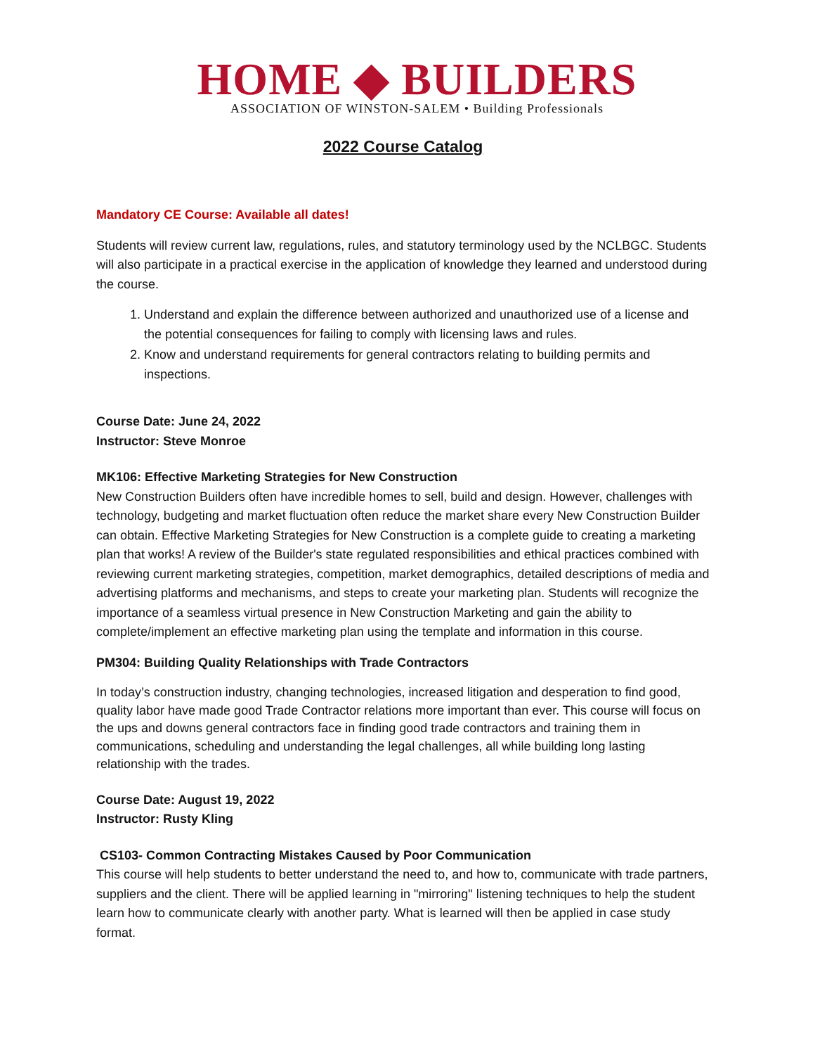HOME ◆ BUILDERS
ASSOCIATION OF WINSTON-SALEM • Building Professionals
2022 Course Catalog
Mandatory CE Course: Available all dates!
Students will review current law, regulations, rules, and statutory terminology used by the NCLBGC. Students will also participate in a practical exercise in the application of knowledge they learned and understood during the course.
1. Understand and explain the difference between authorized and unauthorized use of a license and the potential consequences for failing to comply with licensing laws and rules.
2. Know and understand requirements for general contractors relating to building permits and inspections.
Course Date: June 24, 2022
Instructor: Steve Monroe
MK106: Effective Marketing Strategies for New Construction
New Construction Builders often have incredible homes to sell, build and design. However, challenges with technology, budgeting and market fluctuation often reduce the market share every New Construction Builder can obtain. Effective Marketing Strategies for New Construction is a complete guide to creating a marketing plan that works! A review of the Builder's state regulated responsibilities and ethical practices combined with reviewing current marketing strategies, competition, market demographics, detailed descriptions of media and advertising platforms and mechanisms, and steps to create your marketing plan. Students will recognize the importance of a seamless virtual presence in New Construction Marketing and gain the ability to complete/implement an effective marketing plan using the template and information in this course.
PM304: Building Quality Relationships with Trade Contractors
In today’s construction industry, changing technologies, increased litigation and desperation to find good, quality labor have made good Trade Contractor relations more important than ever. This course will focus on the ups and downs general contractors face in finding good trade contractors and training them in communications, scheduling and understanding the legal challenges, all while building long lasting relationship with the trades.
Course Date: August 19, 2022
Instructor: Rusty Kling
CS103- Common Contracting Mistakes Caused by Poor Communication
This course will help students to better understand the need to, and how to, communicate with trade partners, suppliers and the client. There will be applied learning in "mirroring" listening techniques to help the student learn how to communicate clearly with another party. What is learned will then be applied in case study format.